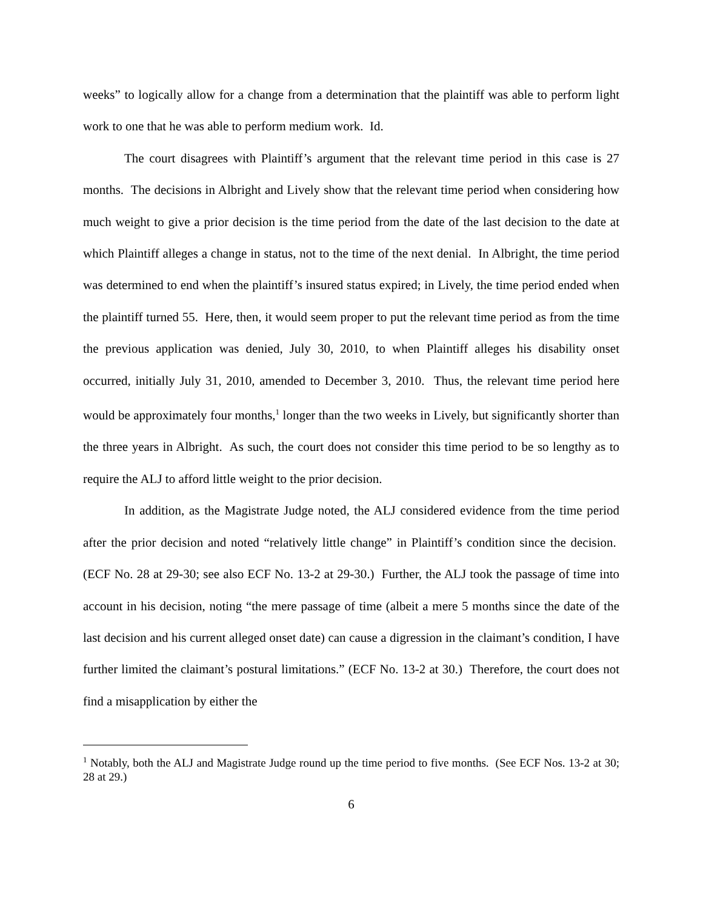weeks” to logically allow for a change from a determination that the plaintiff was able to perform light work to one that he was able to perform medium work. Id.
The court disagrees with Plaintiff’s argument that the relevant time period in this case is 27 months. The decisions in Albright and Lively show that the relevant time period when considering how much weight to give a prior decision is the time period from the date of the last decision to the date at which Plaintiff alleges a change in status, not to the time of the next denial. In Albright, the time period was determined to end when the plaintiff’s insured status expired; in Lively, the time period ended when the plaintiff turned 55. Here, then, it would seem proper to put the relevant time period as from the time the previous application was denied, July 30, 2010, to when Plaintiff alleges his disability onset occurred, initially July 31, 2010, amended to December 3, 2010. Thus, the relevant time period here would be approximately four months,<sup>1</sup> longer than the two weeks in Lively, but significantly shorter than the three years in Albright. As such, the court does not consider this time period to be so lengthy as to require the ALJ to afford little weight to the prior decision.
In addition, as the Magistrate Judge noted, the ALJ considered evidence from the time period after the prior decision and noted “relatively little change” in Plaintiff’s condition since the decision. (ECF No. 28 at 29-30; see also ECF No. 13-2 at 29-30.) Further, the ALJ took the passage of time into account in his decision, noting “the mere passage of time (albeit a mere 5 months since the date of the last decision and his current alleged onset date) can cause a digression in the claimant’s condition, I have further limited the claimant’s postural limitations.” (ECF No. 13-2 at 30.) Therefore, the court does not find a misapplication by either the
<sup>1</sup> Notably, both the ALJ and Magistrate Judge round up the time period to five months. (See ECF Nos. 13-2 at 30; 28 at 29.)
6